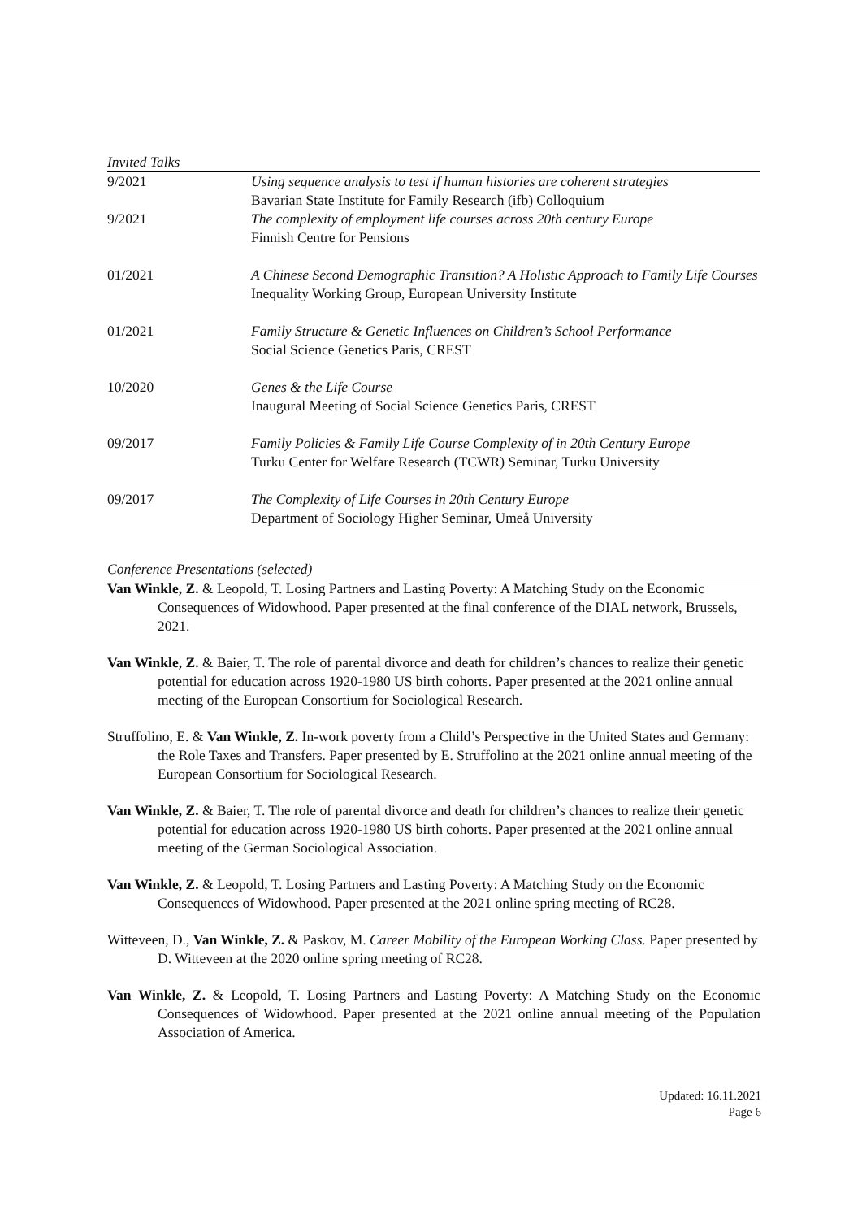Invited Talks
| 9/2021 | Using sequence analysis to test if human histories are coherent strategies Bavarian State Institute for Family Research (ifb) Colloquium |
| 9/2021 | The complexity of employment life courses across 20th century Europe Finnish Centre for Pensions |
| 01/2021 | A Chinese Second Demographic Transition? A Holistic Approach to Family Life Courses Inequality Working Group, European University Institute |
| 01/2021 | Family Structure & Genetic Influences on Children’s School Performance Social Science Genetics Paris, CREST |
| 10/2020 | Genes & the Life Course Inaugural Meeting of Social Science Genetics Paris, CREST |
| 09/2017 | Family Policies & Family Life Course Complexity of in 20th Century Europe Turku Center for Welfare Research (TCWR) Seminar, Turku University |
| 09/2017 | The Complexity of Life Courses in 20th Century Europe Department of Sociology Higher Seminar, Umeå University |
Conference Presentations (selected)
Van Winkle, Z. & Leopold, T. Losing Partners and Lasting Poverty: A Matching Study on the Economic Consequences of Widowhood. Paper presented at the final conference of the DIAL network, Brussels, 2021.
Van Winkle, Z. & Baier, T. The role of parental divorce and death for children’s chances to realize their genetic potential for education across 1920-1980 US birth cohorts. Paper presented at the 2021 online annual meeting of the European Consortium for Sociological Research.
Struffolino, E. & Van Winkle, Z. In-work poverty from a Child’s Perspective in the United States and Germany: the Role Taxes and Transfers. Paper presented by E. Struffolino at the 2021 online annual meeting of the European Consortium for Sociological Research.
Van Winkle, Z. & Baier, T. The role of parental divorce and death for children’s chances to realize their genetic potential for education across 1920-1980 US birth cohorts. Paper presented at the 2021 online annual meeting of the German Sociological Association.
Van Winkle, Z. & Leopold, T. Losing Partners and Lasting Poverty: A Matching Study on the Economic Consequences of Widowhood. Paper presented at the 2021 online spring meeting of RC28.
Witteveen, D., Van Winkle, Z. & Paskov, M. Career Mobility of the European Working Class. Paper presented by D. Witteveen at the 2020 online spring meeting of RC28.
Van Winkle, Z. & Leopold, T. Losing Partners and Lasting Poverty: A Matching Study on the Economic Consequences of Widowhood. Paper presented at the 2021 online annual meeting of the Population Association of America.
Updated: 16.11.2021
Page 6